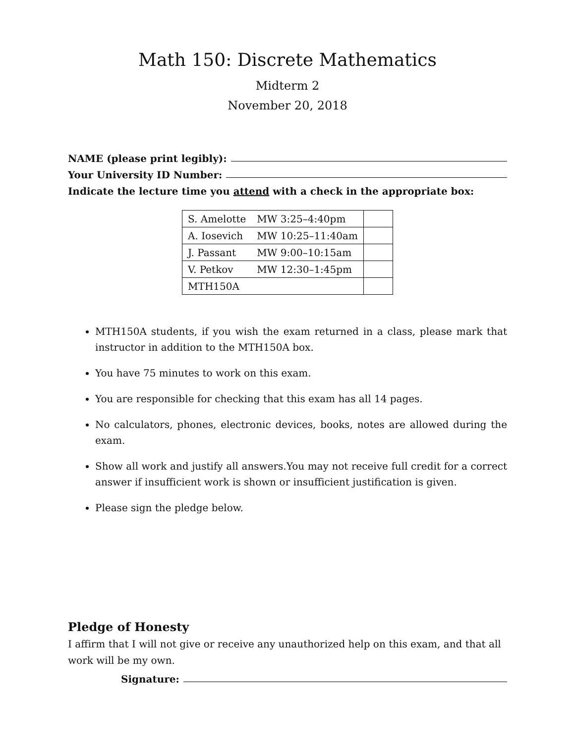Math 150: Discrete Mathematics
Midterm 2
November 20, 2018
NAME (please print legibly):
Your University ID Number:
Indicate the lecture time you attend with a check in the appropriate box:
| S. Amelotte | MW 3:25–4:40pm | |
| A. Iosevich | MW 10:25–11:40am | |
| J. Passant | MW 9:00–10:15am | |
| V. Petkov | MW 12:30–1:45pm | |
| MTH150A | | |
MTH150A students, if you wish the exam returned in a class, please mark that instructor in addition to the MTH150A box.
You have 75 minutes to work on this exam.
You are responsible for checking that this exam has all 14 pages.
No calculators, phones, electronic devices, books, notes are allowed during the exam.
Show all work and justify all answers.You may not receive full credit for a correct answer if insufficient work is shown or insufficient justification is given.
Please sign the pledge below.
Pledge of Honesty
I affirm that I will not give or receive any unauthorized help on this exam, and that all work will be my own.
Signature: